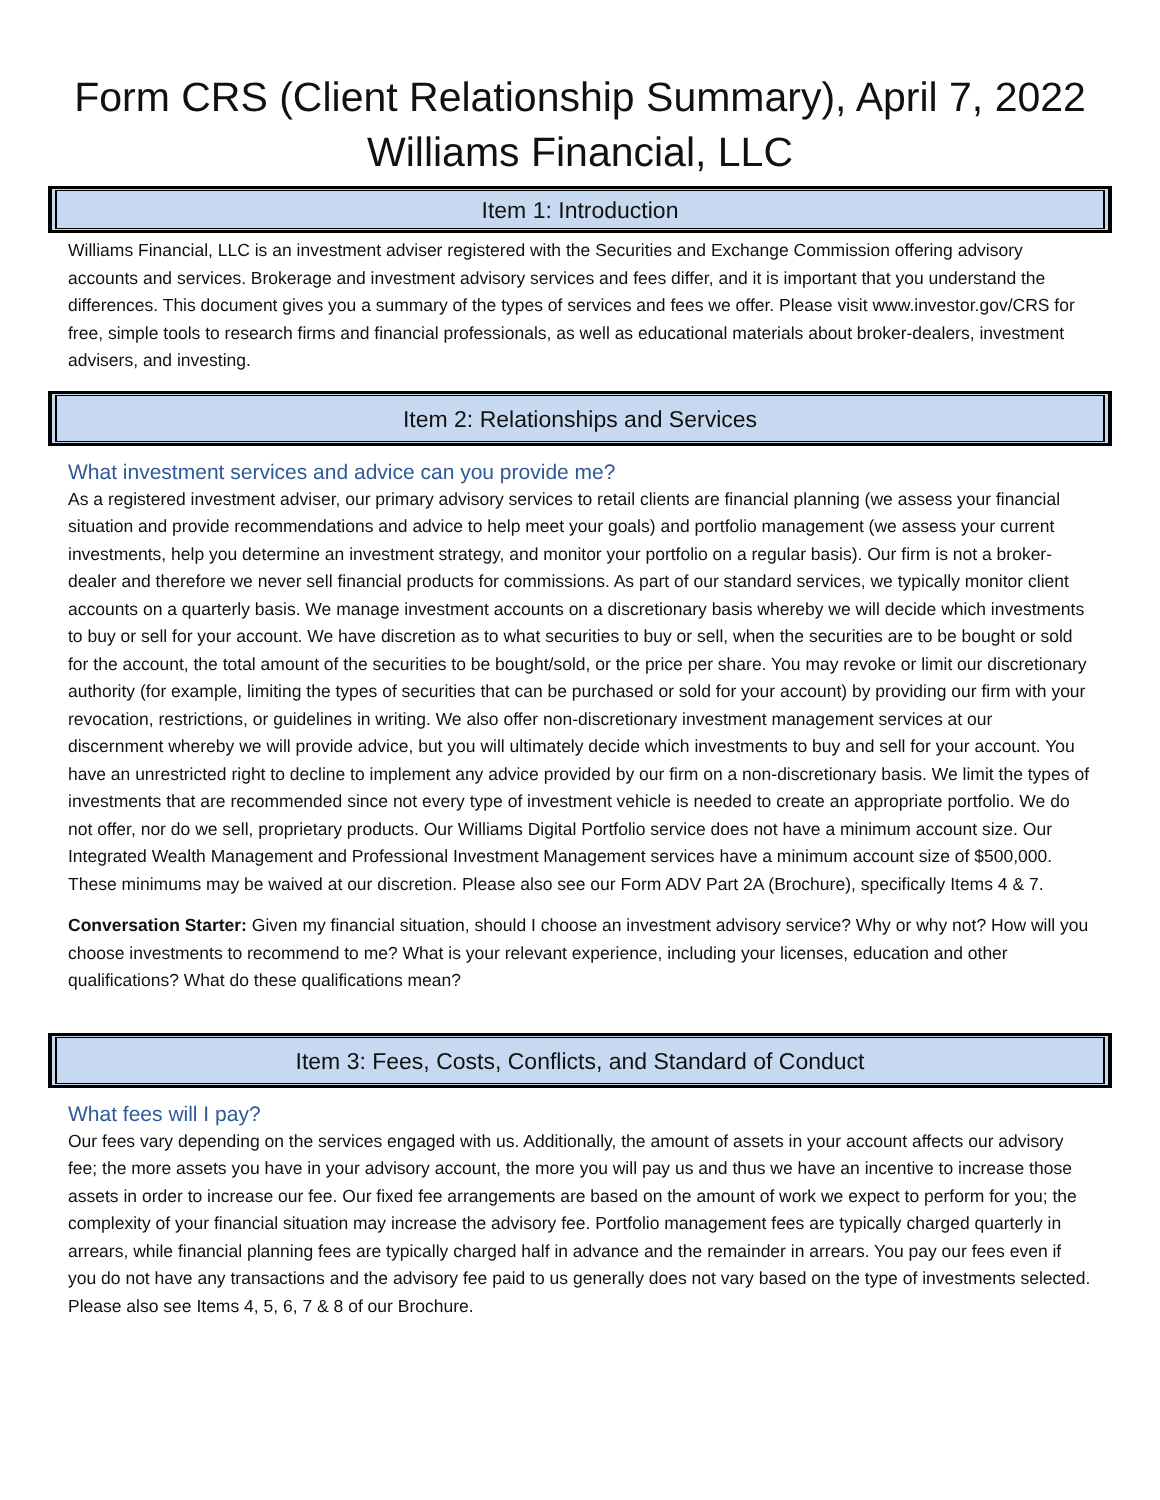Form CRS (Client Relationship Summary), April 7, 2022
Williams Financial, LLC
Item 1: Introduction
Williams Financial, LLC is an investment adviser registered with the Securities and Exchange Commission offering advisory accounts and services. Brokerage and investment advisory services and fees differ, and it is important that you understand the differences. This document gives you a summary of the types of services and fees we offer. Please visit www.investor.gov/CRS for free, simple tools to research firms and financial professionals, as well as educational materials about broker-dealers, investment advisers, and investing.
Item 2: Relationships and Services
What investment services and advice can you provide me?
As a registered investment adviser, our primary advisory services to retail clients are financial planning (we assess your financial situation and provide recommendations and advice to help meet your goals) and portfolio management (we assess your current investments, help you determine an investment strategy, and monitor your portfolio on a regular basis). Our firm is not a broker-dealer and therefore we never sell financial products for commissions. As part of our standard services, we typically monitor client accounts on a quarterly basis. We manage investment accounts on a discretionary basis whereby we will decide which investments to buy or sell for your account. We have discretion as to what securities to buy or sell, when the securities are to be bought or sold for the account, the total amount of the securities to be bought/sold, or the price per share. You may revoke or limit our discretionary authority (for example, limiting the types of securities that can be purchased or sold for your account) by providing our firm with your revocation, restrictions, or guidelines in writing. We also offer non-discretionary investment management services at our discernment whereby we will provide advice, but you will ultimately decide which investments to buy and sell for your account. You have an unrestricted right to decline to implement any advice provided by our firm on a non-discretionary basis. We limit the types of investments that are recommended since not every type of investment vehicle is needed to create an appropriate portfolio. We do not offer, nor do we sell, proprietary products. Our Williams Digital Portfolio service does not have a minimum account size. Our Integrated Wealth Management and Professional Investment Management services have a minimum account size of $500,000. These minimums may be waived at our discretion. Please also see our Form ADV Part 2A (Brochure), specifically Items 4 & 7.
Conversation Starter: Given my financial situation, should I choose an investment advisory service? Why or why not? How will you choose investments to recommend to me? What is your relevant experience, including your licenses, education and other qualifications? What do these qualifications mean?
Item 3: Fees, Costs, Conflicts, and Standard of Conduct
What fees will I pay?
Our fees vary depending on the services engaged with us. Additionally, the amount of assets in your account affects our advisory fee; the more assets you have in your advisory account, the more you will pay us and thus we have an incentive to increase those assets in order to increase our fee. Our fixed fee arrangements are based on the amount of work we expect to perform for you; the complexity of your financial situation may increase the advisory fee. Portfolio management fees are typically charged quarterly in arrears, while financial planning fees are typically charged half in advance and the remainder in arrears. You pay our fees even if you do not have any transactions and the advisory fee paid to us generally does not vary based on the type of investments selected. Please also see Items 4, 5, 6, 7 & 8 of our Brochure.